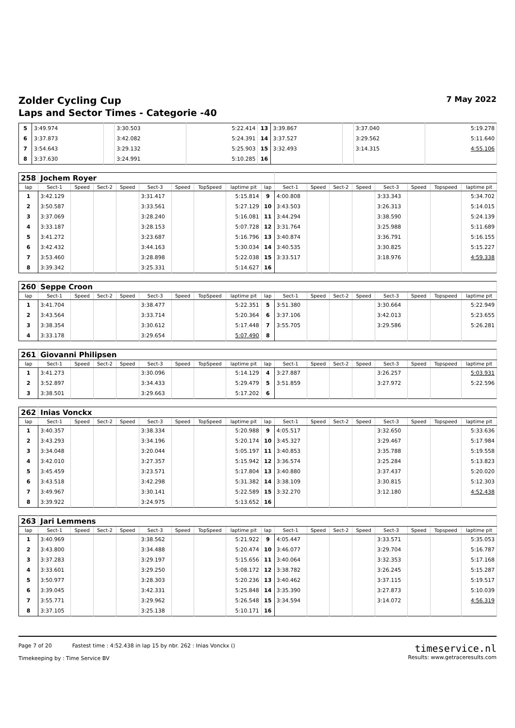Zolder Cycling Cup 7 May 2022
Laps and Sector Times - Categorie -40
| 5 | 3:49.974 | | 3:30.503 | 5:22.414 | 13 | 3:39.867 | | 3:37.040 | 5:19.278 |
| 6 | 3:37.873 | | 3:42.082 | 5:24.391 | 14 | 3:37.527 | | 3:29.562 | 5:11.640 |
| 7 | 3:54.643 | | 3:29.132 | 5:25.903 | 15 | 3:32.493 | | 3:14.315 | 4:55.106 |
| 8 | 3:37.630 | | 3:24.991 | 5:10.285 | 16 | | | | |
| 258 | Jochem Royer | | | | | | | | | | | | | | | | |
| lap | Sect-1 | Speed | Sect-2 | Speed | Sect-3 | Speed | TopSpeed | laptime pit | lap | Sect-1 | Speed | Sect-2 | Speed | Sect-3 | Speed | Topspeed | laptime pit |
| 1 | 3:42.129 | | | | 3:31.417 | | | 5:15.814 | 9 | 4:00.808 | | | | 3:33.343 | | | 5:34.702 |
| 2 | 3:50.587 | | | | 3:33.561 | | | 5:27.129 | 10 | 3:43.503 | | | | 3:26.313 | | | 5:14.015 |
| 3 | 3:37.069 | | | | 3:28.240 | | | 5:16.081 | 11 | 3:44.294 | | | | 3:38.590 | | | 5:24.139 |
| 4 | 3:33.187 | | | | 3:28.153 | | | 5:07.728 | 12 | 3:31.764 | | | | 3:25.988 | | | 5:11.689 |
| 5 | 3:41.272 | | | | 3:23.687 | | | 5:16.796 | 13 | 3:40.874 | | | | 3:36.791 | | | 5:16.155 |
| 6 | 3:42.432 | | | | 3:44.163 | | | 5:30.034 | 14 | 3:40.535 | | | | 3:30.825 | | | 5:15.227 |
| 7 | 3:53.460 | | | | 3:28.898 | | | 5:22.038 | 15 | 3:33.517 | | | | 3:18.976 | | | 4:59.338 |
| 8 | 3:39.342 | | | | 3:25.331 | | | 5:14.627 | 16 | | | | | | | | |
| 260 | Seppe Croon | | | | | | | | | | | | | | | | |
| lap | Sect-1 | Speed | Sect-2 | Speed | Sect-3 | Speed | TopSpeed | laptime pit | lap | Sect-1 | Speed | Sect-2 | Speed | Sect-3 | Speed | Topspeed | laptime pit |
| 1 | 3:41.704 | | | | 3:38.477 | | | 5:22.351 | 5 | 3:51.380 | | | | 3:30.664 | | | 5:22.949 |
| 2 | 3:43.564 | | | | 3:33.714 | | | 5:20.364 | 6 | 3:37.106 | | | | 3:42.013 | | | 5:23.655 |
| 3 | 3:38.354 | | | | 3:30.612 | | | 5:17.448 | 7 | 3:55.705 | | | | 3:29.586 | | | 5:26.281 |
| 4 | 3:33.178 | | | | 3:29.654 | | | 5:07.490 | 8 | | | | | | | | |
| 261 | Giovanni Philipsen | | | | | | | | | | | | | | | | |
| lap | Sect-1 | Speed | Sect-2 | Speed | Sect-3 | Speed | TopSpeed | laptime pit | lap | Sect-1 | Speed | Sect-2 | Speed | Sect-3 | Speed | Topspeed | laptime pit |
| 1 | 3:41.273 | | | | 3:30.096 | | | 5:14.129 | 4 | 3:27.887 | | | | 3:26.257 | | | 5:03.931 |
| 2 | 3:52.897 | | | | 3:34.433 | | | 5:29.479 | 5 | 3:51.859 | | | | 3:27.972 | | | 5:22.596 |
| 3 | 3:38.501 | | | | 3:29.663 | | | 5:17.202 | 6 | | | | | | | | |
| 262 | Inias Vonckx | | | | | | | | | | | | | | | | |
| lap | Sect-1 | Speed | Sect-2 | Speed | Sect-3 | Speed | TopSpeed | laptime pit | lap | Sect-1 | Speed | Sect-2 | Speed | Sect-3 | Speed | Topspeed | laptime pit |
| 1 | 3:40.357 | | | | 3:38.334 | | | 5:20.988 | 9 | 4:05.517 | | | | 3:32.650 | | | 5:33.636 |
| 2 | 3:43.293 | | | | 3:34.196 | | | 5:20.174 | 10 | 3:45.327 | | | | 3:29.467 | | | 5:17.984 |
| 3 | 3:34.048 | | | | 3:20.044 | | | 5:05.197 | 11 | 3:40.853 | | | | 3:35.788 | | | 5:19.558 |
| 4 | 3:42.010 | | | | 3:27.357 | | | 5:15.942 | 12 | 3:36.574 | | | | 3:25.284 | | | 5:13.823 |
| 5 | 3:45.459 | | | | 3:23.571 | | | 5:17.804 | 13 | 3:40.880 | | | | 3:37.437 | | | 5:20.020 |
| 6 | 3:43.518 | | | | 3:42.298 | | | 5:31.382 | 14 | 3:38.109 | | | | 3:30.815 | | | 5:12.303 |
| 7 | 3:49.967 | | | | 3:30.141 | | | 5:22.589 | 15 | 3:32.270 | | | | 3:12.180 | | | 4:52.438 |
| 8 | 3:39.922 | | | | 3:24.975 | | | 5:13.652 | 16 | | | | | | | | |
| 263 | Jari Lemmens | | | | | | | | | | | | | | | | |
| lap | Sect-1 | Speed | Sect-2 | Speed | Sect-3 | Speed | TopSpeed | laptime pit | lap | Sect-1 | Speed | Sect-2 | Speed | Sect-3 | Speed | Topspeed | laptime pit |
| 1 | 3:40.969 | | | | 3:38.562 | | | 5:21.922 | 9 | 4:05.447 | | | | 3:33.571 | | | 5:35.053 |
| 2 | 3:43.800 | | | | 3:34.488 | | | 5:20.474 | 10 | 3:46.077 | | | | 3:29.704 | | | 5:16.787 |
| 3 | 3:37.283 | | | | 3:29.197 | | | 5:15.656 | 11 | 3:40.064 | | | | 3:32.353 | | | 5:17.168 |
| 4 | 3:33.601 | | | | 3:29.250 | | | 5:08.172 | 12 | 3:38.782 | | | | 3:26.245 | | | 5:15.287 |
| 5 | 3:50.977 | | | | 3:28.303 | | | 5:20.236 | 13 | 3:40.462 | | | | 3:37.115 | | | 5:19.517 |
| 6 | 3:39.045 | | | | 3:42.331 | | | 5:25.848 | 14 | 3:35.390 | | | | 3:27.873 | | | 5:10.039 |
| 7 | 3:55.771 | | | | 3:29.962 | | | 5:26.548 | 15 | 3:34.594 | | | | 3:14.072 | | | 4:56.319 |
| 8 | 3:37.105 | | | | 3:25.138 | | | 5:10.171 | 16 | | | | | | | | |
Page 7 of 20 Fastest time : 4:52.438 in lap 15 by nbr. 262 : Inias Vonckx ()
Timekeeping by : Time Service BV
timeservice.nl
Results: www.getraceresults.com